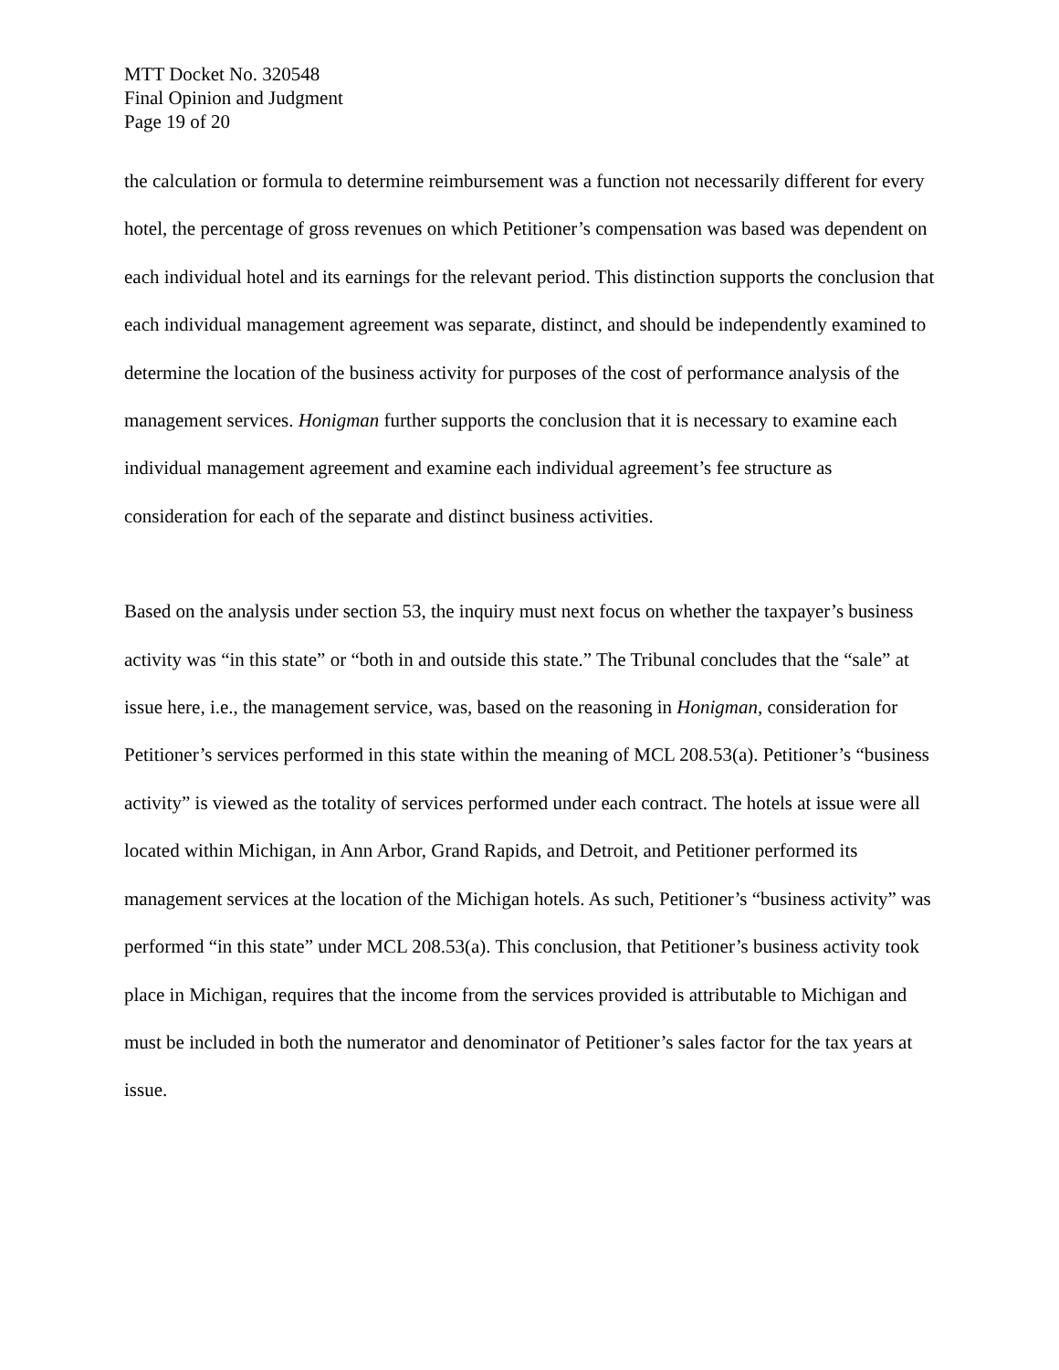MTT Docket No. 320548
Final Opinion and Judgment
Page 19 of 20
the calculation or formula to determine reimbursement was a function not necessarily different for every hotel, the percentage of gross revenues on which Petitioner’s compensation was based was dependent on each individual hotel and its earnings for the relevant period. This distinction supports the conclusion that each individual management agreement was separate, distinct, and should be independently examined to determine the location of the business activity for purposes of the cost of performance analysis of the management services. Honigman further supports the conclusion that it is necessary to examine each individual management agreement and examine each individual agreement’s fee structure as consideration for each of the separate and distinct business activities.
Based on the analysis under section 53, the inquiry must next focus on whether the taxpayer’s business activity was “in this state” or “both in and outside this state.” The Tribunal concludes that the “sale” at issue here, i.e., the management service, was, based on the reasoning in Honigman, consideration for Petitioner’s services performed in this state within the meaning of MCL 208.53(a). Petitioner’s “business activity” is viewed as the totality of services performed under each contract. The hotels at issue were all located within Michigan, in Ann Arbor, Grand Rapids, and Detroit, and Petitioner performed its management services at the location of the Michigan hotels. As such, Petitioner’s “business activity” was performed “in this state” under MCL 208.53(a). This conclusion, that Petitioner’s business activity took place in Michigan, requires that the income from the services provided is attributable to Michigan and must be included in both the numerator and denominator of Petitioner’s sales factor for the tax years at issue.